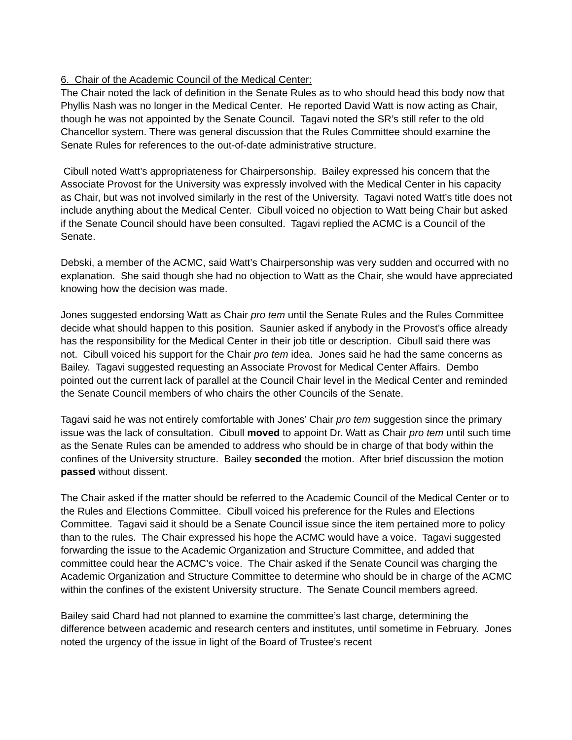6. Chair of the Academic Council of the Medical Center:
The Chair noted the lack of definition in the Senate Rules as to who should head this body now that Phyllis Nash was no longer in the Medical Center. He reported David Watt is now acting as Chair, though he was not appointed by the Senate Council. Tagavi noted the SR’s still refer to the old Chancellor system. There was general discussion that the Rules Committee should examine the Senate Rules for references to the out-of-date administrative structure.
Cibull noted Watt’s appropriateness for Chairpersonship. Bailey expressed his concern that the Associate Provost for the University was expressly involved with the Medical Center in his capacity as Chair, but was not involved similarly in the rest of the University. Tagavi noted Watt’s title does not include anything about the Medical Center. Cibull voiced no objection to Watt being Chair but asked if the Senate Council should have been consulted. Tagavi replied the ACMC is a Council of the Senate.
Debski, a member of the ACMC, said Watt’s Chairpersonship was very sudden and occurred with no explanation. She said though she had no objection to Watt as the Chair, she would have appreciated knowing how the decision was made.
Jones suggested endorsing Watt as Chair pro tem until the Senate Rules and the Rules Committee decide what should happen to this position. Saunier asked if anybody in the Provost’s office already has the responsibility for the Medical Center in their job title or description. Cibull said there was not. Cibull voiced his support for the Chair pro tem idea. Jones said he had the same concerns as Bailey. Tagavi suggested requesting an Associate Provost for Medical Center Affairs. Dembo pointed out the current lack of parallel at the Council Chair level in the Medical Center and reminded the Senate Council members of who chairs the other Councils of the Senate.
Tagavi said he was not entirely comfortable with Jones’ Chair pro tem suggestion since the primary issue was the lack of consultation. Cibull moved to appoint Dr. Watt as Chair pro tem until such time as the Senate Rules can be amended to address who should be in charge of that body within the confines of the University structure. Bailey seconded the motion. After brief discussion the motion passed without dissent.
The Chair asked if the matter should be referred to the Academic Council of the Medical Center or to the Rules and Elections Committee. Cibull voiced his preference for the Rules and Elections Committee. Tagavi said it should be a Senate Council issue since the item pertained more to policy than to the rules. The Chair expressed his hope the ACMC would have a voice. Tagavi suggested forwarding the issue to the Academic Organization and Structure Committee, and added that committee could hear the ACMC’s voice. The Chair asked if the Senate Council was charging the Academic Organization and Structure Committee to determine who should be in charge of the ACMC within the confines of the existent University structure. The Senate Council members agreed.
Bailey said Chard had not planned to examine the committee’s last charge, determining the difference between academic and research centers and institutes, until sometime in February. Jones noted the urgency of the issue in light of the Board of Trustee’s recent